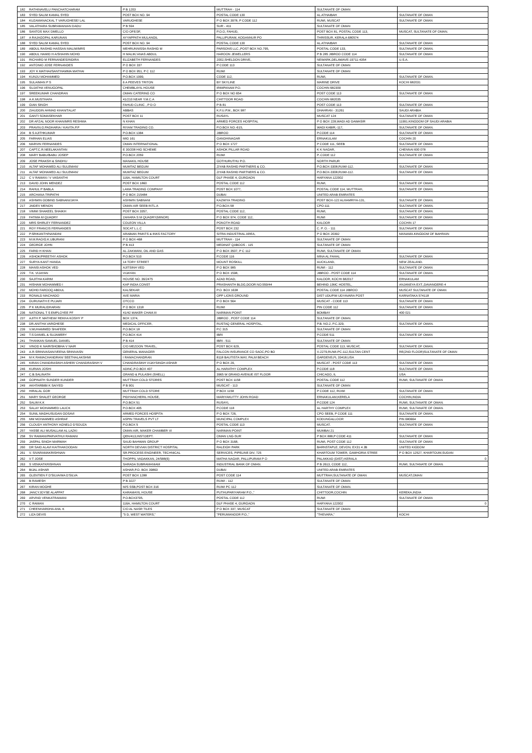| 182 | RATHINAVELU PANCHATCHARAM | P B 1203 | MUTTRAH - 114 | SULTANATE OF OMAN | |
| 183 | SYED SALIM KAMAL SYED | POST BOX NO. 94 | POSTAL CODE 130 | AL ATHAIBAH | SULTANATE OF OMAN |
| 184 | KUZAMANACKAL T VARUGHESE/ LAL | VARUGHESE | P O BOX 3978, P CODE 112 | RUWI, MUSCAT | SULTANATE OF OMAN |
| 185 | VALATHARA SUBRAMANIAN DADU | P B 594 | SUR - 411 | SULTANATE OF OMAN | |
| 186 | SANTOS MAX DMELLO | C/O OFE/3F, | P.O.O, FAHUD, | POST BOX 81, POSTAL CODE 113, | MUSCAT, SULTANATE OF OMAN. |
| 187 | A RAJAGOPAL KARUNAN | AYYAPPATH MULANGIL | PALLIPURAM, KODANNUR PO | THRISSUR, KERALA 680574 | |
| 188 | SYED SALIM KAMAL SYED | POST BOX NO. 94 | POSTAL CODE 130 | AL ATHAIBAH | SULTANATE OF OMAN |
| 189 | ABDUL RASHID HASSAN MALIM/MRS | MEHRUNNISSA RASHID M | PARSONS LLC.,POST BOX NO.795, | POSTAL CODE 133, | SULTANATE OF OMAN. |
| 190 | ABDUL HAMID H A/SHAHIN MOHD | H MALIK/ ANAS ABDUL | HAROON JEWELLERS | P B 285 JIBROO CODE 114 | SULTANATE OF OMAN |
| 191 | RICHARD M FERNANDES/INDIRA | ELIZABETH FERNANDES | 2002,SHELDON DRIVE, | NEWARK,DELAWAVE-19711-4354 | U.S.A. |
| 192 | ANTONIO JOSE FERNANDES | P O BOX 337 | P CODE 113 | SULTANATE OF OMAN | |
| 193 | JOY K MATHAI/SANTHAMMA MATHAI | P O BOX 951, P C 112 | RUWI | SULTANATE OF OMAN | |
| 194 | KUNJU MOHAMMED | P.O.BOX 1999, | CODE 112, | RUWI, | SULTANATE OF OMAN. |
| 195 | SULAIMAN P S | 6 A PEEVES TRITON | BY SKYLINE | MARINE DRIVE | KOCHI 682031 |
| 196 | SUJATHA VENUGOPAL | CHEMBLAYIL HOUSE | IRIMPANAM P.O. | COCHIN 682309 | |
| 197 | SREEKUMAR CHANDRAN | OMAN CATERING CO | P O BOX NO 654 | POST CODE 113 | SULTANATE OF OMAN |
| 198 | A.K.MUSTHAFA | 41/210 NEAR Y.M.C.A | CHITTOOR ROAD | COCHIN 682035 | |
| 199 | GIAN SINGH | FAHUD CLINIC , P D O | P B 81 | POST CODE 113 | SULTANATE OF OMAN |
| 200 | ZIAUDDIN AHMAD KHAN/TALAT | ABBAS | K.F.U.P.M., BOX 987 | DHAHRAN - 31261 | SAUDI ARABIA |
| 201 | GANTI SOMASEKHAR | POST BOX 11 | RUSAYL | MUSCAT 124 | SULTANATE OF OMAN |
| 202 | DR AFZAL NOOR KHAN/MRS RESHMA | N KHAN | ARMED FORCES HOSPITAL | P O BOX 228,WADI AD DAWASIR | 11991.KINGDOM OF SAUDI ARABIA |
| 203 | PRAVIN.G.PADHARIA / KAVITA.P.P | RIYAM TRADING CO. | P.O.BOX NO.-615, | WADI KABIR,-117, | SULTANATE OF OMAN. |
| 204 | B S AJITHKUMAR | P.O.BOX 1384 | JIBROO | P.CODE 114 | SULTANATE OF OMAN |
| 205 | FARHAN ELIAS | MIG 161 | GANDHINAGAR | ERNAKULAM | COCHIN 20 |
| 206 | MARVIN FERNANDES | OMAN INTERNATIONAL | P O BOX 1727 | P CODE 111, SEEB | SULTANATE OF OMAN |
| 207 | CAPT.C.R.NEELAKANTAN | E 30/208 HIG SCHEME | ASHOK PILLAR ROAD | K K NAGAR, | CHENNAI 600 078 |
| 208 | MARY BABU/BABU JOSEP | P.O.BOX 2059 | RUWI | P..CODE 112 | SULTANATE OF OMAN |
| 209 | JOSE PRAKSH & SINDHU | MANAKIL HOUSE | GOTHURUTHU P.O. | NORTH PARUR | |
| 210 | ALTAF MOHAMED ALI SULEMAN/ | MUMTAZ BEGUM | ZIYAB RASHID PARTNERS & CO. | P.O.BOX-3308,RUWI-112. | SULTANATE OF OMAN |
| 211 | ALTAF MOHAMED ALI SULEMAN/ | MUMTAZ BEGUM | ZIYAB RASHID PARTNERS & CO. | P.O.BOX-3308,RUWI-112. | SULTANATE OF OMAN |
| 212 | C V RAMAN / V VASANTHI | 116A, HAMILTON COURT | DLF PHASE 4, GURGAON | HARYANA 122002 | |
| 213 | DAVID JOHN MENDEZ | POST BOX 1860 | POSTAL CODE 112 | RUWI, | SULTANATE OF OMAN. |
| 214 | RAHUL P BABLA | LAMA TRADING COMPANY | POST BOX 1077, | POSTAL CODE 114, MUTTRAH, | SULTANATE OF OMAN. |
| 215 | ARCHANA TRIPATHI | P O BOX 215484 | DUBAI | UNITED ARAB EMIRATES | |
| 216 | ASHWIN GOBIND SABNANI/JAYA | ASHWIN SABNANI | KAZMIYA TRADING | POST BOX-122 ALHAMRIYA-131, | SULTANATE OF OMAN. |
| 217 | JAIDEV MENON | OMAN AIR SEEB INTL.A | P.O.BOX-58 | CPO-111 | SULTANATE OF OMAN. |
| 218 | VIMMI SHAKEEL SHAIKH | POST BOX 3357, | POSTAL CODE 112, | RUWI, | SULTANATE OF OMAN. |
| 219 | FATIMA M QUADRY | ZAHARA S M QUADRY(MINOR) | P O BOX 974, CODE 112, | RUWI | SULTANATE OF OMAN |
| 220 | MRS SHIRLEY FERNANDEZ | COLEON VILLA | PONOTH ROAD | KALOOR | COCHIN 17 |
| 221 | ROY FRANCIS FERNANDES | SOCAT L.L.C | POST BOX 232 | C. P. O. - 111 | SULTANATE OF OMAN |
| 222 | P.SRIKANTH/NANDINI | ARABIAN PAINTS & INKS FACTORY | SITRA INDUSTRIAL AREA, | P O BOX 20392 | MANAMA.KINGDOM OF BAHRAIN |
| 223 | M.M.RAO/G.K.UBURANI | P O BOX-468 | MUTTRAH - 114 | SULTANATE OF OMAN | |
| 224 | GEORGE JOHN | P B 413 | MEDINAT QABOOS - 115 | SULTANATE OF OMAN | |
| 225 | FARID H KHAN | AL ZAKWANI, OIL AND GAS | P O BOX 3507, P C 112 | RUWI, SULTANATE OF OMAN | |
| 226 | ASHOK/PREETHY ASHOK | P.O.BOX 510 | P.CODE 116 | MINA AL FAHAL | SULTANATE OF OMAN |
| 227 | SURYA KANT HANDA | 14 TORY STREET | MOUNT ROSKILL | AUCKLAND, | NEW ZEALAND. |
| 228 | MANSI ASHOK VED | AJITSINH VED | P O BOX 985 | RUWI - 112 | SULTANATE OF OMAN |
| 229 | T.K. VIJAYAN | VIJAYAN | P O BOX 1598, | JIBROO - POST CODE 114 | SULTANATE OF OMAN. |
| 230 | SAJITHA KARIM | HOUSE NO. 36/2475 | AZAD ROAD, | KALOOR, KOCHI 682017 | ERNAKULAM |
| 231 | HISHAM MOHAMMED I | KAP INDIA CONST | PRASHANTH BLDG,DOOR NO:559/44 | BEHIND JJMC HOSTEL, | ANJANEYA EXT.,DAVANGERE-4 |
| 232 | MOHD FAROOQ ABDUL | KALSEKAR | P.O. BOX 1638 | POSTAL CODE 114 JIBROO | MUSCAT SULTANATE OF OMAN |
| 233 | RONALD MACHADO | AVE MARIA | OPP LIONS GROUND | DIST UDUPIM UDYAVARA POST | KARNATAKA 574118 |
| 234 | GURUNATH E PUJARI | OTCCO | P O BOX 564 | MUSCAT - CODE 113 | SULTANATE OF OMAN |
| 235 | P K MURALIDHARAN | P O BOX 1318 | RUWI | PIN CODE 112 | SULTANATE OF OMAN |
| 236 | NATIONAL T S EMPLOYEE PF | 41/42 MAKER CHAM.III | NARIMAN POINT | BOMBAY | 400 021 |
| 237 | AJITH P. MATHEW/ REKHA KOSHY P | BOX 1374, | JIBROO , POST CODE 114 | SULTANATE OF OMAN. | |
| 238 | DR.ANITHA VARGHESE | MEDICAL OFFICER, | RUSTAQ GENERAL HOSPITAL, | P.B. NO.2, P.C.329, | SULTANATE OF OMAN. |
| 239 | V.MUHAMMED SHAFEEK | P.O.BOX 18 | P.C 315 | SULTANATE OF OMAN | |
| 240 | T.S DANIEL & SUJAMERY | P.O.BOX 414 | IBRI | P.CODE 511 | SULTANATE OF OMAN |
| 241 | THANKAN SAMUEL DANIEL | P B 414 | IBRI - 511 | SULTANATE OF OMAN | |
| 242 | VINOD K NAIR/SHOBHA V NAIR | C/O MEZOON TRAVEL, | POST BOX 629, | POSTAL CODE 113, MUSCAT, | SULTANATE OF OMAN. |
| 243 | A.R.SRINIVASAN/VEENA SRINIVASN | GENERAL MANAGER | FALCON INSURANCE CO SAOC;PO BO | X-2279,RUWI-PC-112,SULTAN CENT | RE(2ND FLOOR)SULTANATE OF OMAN |
| 244 | M K RAMACHANDRAN/ SEETHALAKSHMI | I RAMACHANDRAN | 8118 BAUTISTA WAY, PALM BEACH | GARDENS,FL 33418,USA | |
| 245 | KIRAN CHANDRASINH ASHER/ CHANDRASINH V | CHANDRASINH VIJAYSINGH ASHAR | P O BOX 29, | MUSCAT - POST CODE 113 | SULTANATE OF OMAN |
| 246 | KURIAN JOSHI | ADINC,P.O.BOX 407 | AL HARATHY COMPLEX | P.CODE 118 | SULTANATE OF OMAN |
| 247 | C.B.SALINATH | GRAND & PULASHI (SHELL) | 3965 W GRAND AVENUE IST FLOOR | CHICAGO, IL | USA |
| 248 | GOPINATH SUNDER KUNDER | MUTTRAH COLD STORES | POST BOX 1158 | POSTAL CODE 112 | RUWI, SULTANATE OF OMAN |
| 249 | AKHTARBIBI K SAIYED | P B 901 | MUSCAT - 113 | SULTANATE OF OMAN | |
| 250 | HIRALAL GOR | MUTTRAH COLD STORE | P BOX 1158 | P CODE 112, RUWI | SULTANATE OF OMAN |
| 251 | MARY SHALET GEORGE | PIDIYANCHERIL HOUSE, | MARIYAKUTTY JOHN ROAD | ERNAKULAM,KERELA | COCHIN,INDIA |
| 252 | SALIM K.K | P.O.BOX 51 | RUSAYL | P.CODE 124 | RUWI, SULTANATE OF OMAN. |
| 253 | SALAY MOHAMMED LAUCK | P.O.BOX 495 | P.CODE 118 | AL HARTHY COMPLEX | RUWI, SULTANATE OF OMAN. |
| 254 | SUNIL MADHUSUDAN GOSAVI | ARMED FORCES HOSPITA | P O BOX 726, | CPO SEEB, P CODE 111 | SULTANATE OF OMAN. |
| 255 | MM MOHAMMED ASHRAF | ASPIN TRAVELS PVT LT | MUNCIPAL COMPLEX | KODUNGALLOOR | PIN 680664 |
| 256 | CLOUDY ANTHONY AGNELO D'SOUZA | P.O.BOX 5 | POSTAL CODE 113 | MUSCAT. | SULTANATE OF OMAN |
| 257 | YASSE ALI MUSALLAM AL LAZKI | OMAN AIR, MAKER CHAMBER VI | NARIMAN POINT | MUMBAI 21 | |
| 258 | SV RAMANI/PARVATHUI RAMANI | QEN/413,INST.DEPT. | OMAN LNG-SUR | P BOX 888,P CODE 411 | SULTANATE OF OMAN |
| 259 | JASPAL SINGH MARWAH | SAUD BAHWAN GROUP | P O BOX 3168, | RUWI, POST CODE 112 | SULTANATE OF OMAN |
| 260 | DR SAID ALAVI KAITHAKOODAN | NORTH DEVIAN DISTRICT HOSPITAL | RALEIGH PARK | BARNSTAPLE, DEVON, EX31 4 JB | UNITED KIGDOM |
| 261 | V. SIVARAMAKRISHNAN | SR.PROCESS ENGINEER, TECHNICAL | SERVICES, PIPELINE DIV, 725 | KHARTOUM TOWER, GAMHORIA STREE | P O BOX 12527, KHARTOUM,SUDAN |
| 262 | V T JOSE | THOPPIL VADAKKAN, 24/588(6) | MATHA NAGAR, PALLIPURAM P O | PALAKKAD (DIST) KERALA | 0 |
| 263 | S VENKATKRISHNAN | SARADA SUBRAMANIAM | INDUSTRIAL BANK OF OMAN. | P B 2613, CODE 112, | RUWI, SULTANATE OF OMAN. |
| 264 | BIJAL ASHAR | ASHAR,P.O. BOX 39863 | DUBAI | UNITED ARAB EMIRATES | |
| 265 | GLENTIEN F D'SILVA/MA D'SILVA | POST BOX 1288 | POST CODE 114 | MUTTRAH,SULTANATE OF OMAN | MUSCAT,OMAN |
| 266 | B RAMESH | P B 3227 | RUWI - 112 | SULTANATE OF OMAN | |
| 267 | KIRAN MOGHE | M/S SSB,POST BOX 316 | RUWI PC 112 | SULTANATE OF OMAN. | |
| 268 | JANCYJOYSE ALAPPAT | KARAMAYIL HOUSE | PUTHUPARIYARAM P.O.," | CHITTOOR,COCHIN | KEREKA,INDIA |
| 269 | ARVIND VENKATRAMANI | P.O.BOX3795, | POSTAL CODE 112 | RUWI | SULTANATE OF OMAN |
| 270 | C RAMAN | 116A, HAMILTON COURT | DLF PHASE 4, GURGAON | HARYANA 122002 | 0 |
| 271 | CHEENIVARDHA ANIL K | C/O AL NASR TILES | P O BOX 337, MUSCAT | SULTANATE OF OMAN | |
| 272 | LIZA DEVIS | "5 D, WEST WATERS," | "PERUMANOOR P.O.," | "THEVARA," | KOCHI |